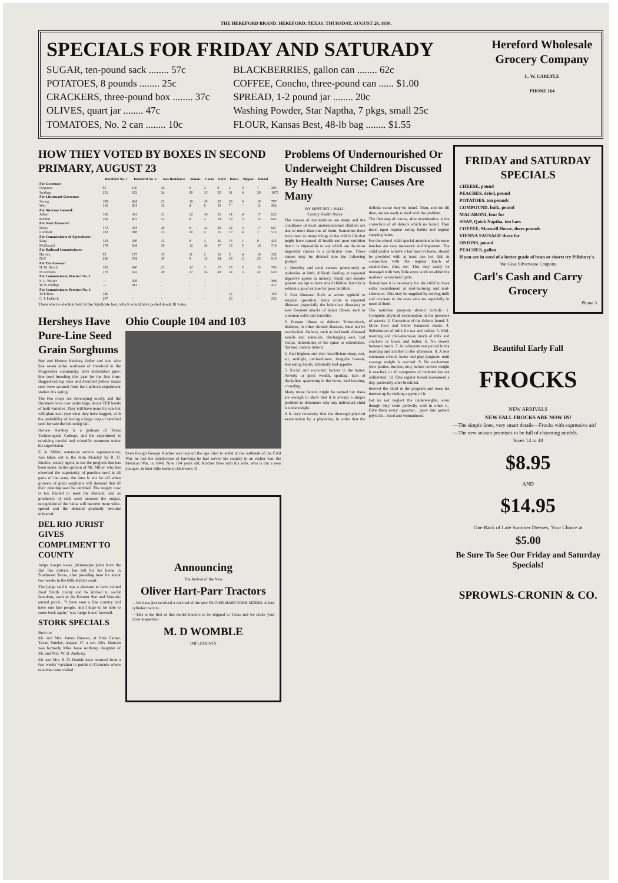THE HEREFORD BRAND, HEREFORD, TEXAS, THURSDAY, AUGUST 28, 1930.
SPECIALS FOR FRIDAY AND SATURADY
SUGAR, ten-pound sack ........ 57c
POTATOES, 8 pounds ........ 25c
CRACKERS, three-pound box ........ 37c
OLIVES, quart jar ........ 47c
TOMATOES, No. 2 can ........ 10c
BLACKBERRIES, gallon can ........ 62c
COFFEE, Concho, three-pound can ...... $1.00
SPREAD, 1-2 pound jar ........ 20c
Washing Powder, Star Naptha, 7 pkgs, small 25c
FLOUR, Kansas Best, 48-lb bag ........ $1.55
Hereford Wholesale Grocery Company
L. W. CARLYLE
PHONE 164
HOW THEY VOTED BY BOXES IN SECOND PRIMARY, AUGUST 23
| | Hereford No. 1 | Hereford No. 2 | Roe Residence | Simms | Union | Ford | Dawn | Bippus | Daniel | |
| --- | --- | --- | --- | --- | --- | --- | --- | --- | --- | --- |
| For Governor: | | | | | | | | | | |
| Ferguson | 95 | 150 | 18 | 9 | 2 | 9 | 2 | 3 | 7 | 295 |
| Sterling | 251 | 652 | 24 | 20 | 15 | 50 | 31 | 4 | 28 | 1075 |
| For Lieutenant-Governor: | | | | | | | | | | |
| Strong | 199 | 464 | 23 | 16 | 10 | 32 | 28 | 6 | 19 | 797 |
| Witt | 116 | 261 | 12 | 4 | 6 | 16 | 7 | - | 12 | 434 |
| For Attorney General: | | | | | | | | | | |
| Allred | 166 | 341 | 21 | 12 | 16 | 31 | 14 | 4 | 17 | 622 |
| Bobbitt | 160 | 407 | 13 | 8 | 2 | 19 | 19 | 2 | 15 | 645 |
| For State Treasurer: | | | | | | | | | | |
| Davis | 173 | 383 | 20 | 9 | 12 | 28 | 22 | 3 | 17 | 667 |
| Lockhart | 132 | 318 | 13 | 10 | 4 | 15 | 10 | 4 | 7 | 513 |
| For Commissioner of Agriculture: | | | | | | | | | | |
| King | 123 | 230 | 12 | 8 | 1 | 26 | 13 | 1 | 8 | 422 |
| McDonald | 178 | 434 | 19 | 12 | 14 | 17 | 19 | 5 | 16 | 714 |
| For Railroad Commissioner: | | | | | | | | | | |
| Hatcher | 92 | 177 | 15 | 11 | 2 | 16 | 5 | 4 | 10 | 332 |
| Neff | 226 | 554 | 19 | 9 | 15 | 34 | 28 | 2 | 23 | 910 |
| For Tax Assessor: | | | | | | | | | | |
| H. M. Beach | 182 | 490 | 21 | 12 | 3 | 17 | 23 | 2 | 15 | 765 |
| Ira Ricketts | 170 | 322 | 20 | 17 | 16 | 43 | 14 | 5 | 22 | 629 |
| For Commissioner, Precinct No. 2. | | | | | | | | | | |
| S. L. Waiser | --- | 398 | - | - | - | - | - | - | - | 398 |
| W. B. Phillips | --- | 411 | - | - | - | - | - | - | - | 411 |
| For Commissioner, Precinct No. 1: | | | | | | | | | | |
| Jack Rose | 146 | - | - | - | - | - | 12 | - | - | 158 |
| C. J. Paddock | 207 | - | - | - | - | - | 26 | - | - | 233 |
There was no election held at the Syndicate box, which would have polled about 38 votes.
Hersheys Have Pure-Line Seed Grain Sorghums
Ray and Horace Hershey, father and son, who live seven miles northeast of Hereford in the Progressive community, have undertaken pure-line seed breeding this year for the first time. Bagged red top cane and dwarfted yellow maize seed were secured from the Lubbock experiment station this spring.
The two crops are developing nicely, and the Hersheys have now under bags, about 1350 heads of both varieties. They will have none for sale but will plant next year what they have bagged, with the probability of having a large crop of certified seed for sale the following fall.
Horace Hershey is a gaduate of Texas Technological College, and the experiment is receiving careful and scientific treatment under his supervision.
E. A. Miller, extension service representative, was taken out to the farm Monday by R. O. Dunkle, county agent, to see the progress that has been made. In the opinion of Mr. Miller, who has observed the superiority of pureline seed in all parts of the state, the time is not far off when growers of grain sorghums will demand that all their planting seed be certified. The supply now is too limited to meet the demand, and as producers of such seed increase the output, recognition of the value will become more wide-spread and the demand gradually become universal.
DEL RIO JURIST GIVES COMPLIMENT TO COUNTY
Judge Joseph Jones, picturesque jurist from the Del Rio district, has left for his home in Southwest Texas, after presiding here for about two weeks in the 69th district court.
The judge said it was a pleasure to have visited Deaf Smith county and be invited to social functions, such as the Eastern Star and Masonic annual picnic. "I have seen a fine country and have met fine people, and I hope to be able to come back again," was Judge Jones' farewell.
STORK SPECIALS
Born to:
Mr. and Mrs. James Duncan, of Hale Center, Texas, Sunday, August 17, a son. Mrs. Duncan was formerly Miss Jesse Anthony, daughter of Mr. and Mrs. W. B. Anthony.
Mr. and Mrs. R. O. Dunkle have returned from a two weeks' vacation to points in Colorado where relatives were visited.
Ohio Couple 104 and 103
Even though George Kircher was beyond the age limit to enlist at the outbreak of the Civil War, he had the satisfaction of knowing he had served his country in an earlier war, the Mexican War, in 1846. Now 104 years old, Kircher lives with his wife, who is but a year younger, in their little home in Delaware, O.
Announcing
The Arrival of the New
Oliver Hart-Parr Tractors
—We have just received a car load of the new OLIVER-HART-PARR MODEL A four cylinder tractors.
—This is the first of this model tractors to be shipped to Texas and we invite your close inspection.
M. D WOMBLE
IMPLEMENTS
Problems Of Undernourished Or Underweight Children Discussed By Health Nurse; Causes Are Many
BY MISS NELL HALL
County Health Nurse
The causes of malnutrition are many and the conditions of most undernourished children are due to more than one of them. Sometime there have been so many things in the child's life that might have caused ill health and poor nutrition that it is impossible to say which are the most important causes in a particular case. These causes may be divided into the following groups:
1. Heredity and natal causes: prematurity or undersize at birth, difficult feeding or repeated digestive upsets in infancy. Small and slender parents are apt to have small children but this is seldom a good excuse for poor nutrition.
2. Past illnesses: Such as severe typhoid or surgical operation, many acute or repeated illnesses (especially the infectious diseases) or ever frequent attacks of minor illness, such as common colds and tonsilitis.
3. Present illness or defects: Tuberculosis, diabetes, or other chronic diseases, must not be overlooked. Defects, such as bad teeth, diseased tonsils and adenoids, discharging ears, bad vision, deformities of the spine or extremities, flat feet, mental defects.
4. Bad hygiene and diet: Insufficient sleep, rest, air, sunlight, uncleanliness, irregular bowels, bad eating habits, habitually bad appetite.
5. Social and economic factors in the home: Poverty or great wealth, spoiling, lack of discipline, quarreling in the home, bad housing, crowding.
Many more factors might be named but these are enough to show that it is always a simple problem to determine why any individual child is underweight.
It is very necessary that the thorough physical examination by a physician, in order that the definite cause may be found. Then, and not till then, are we ready to deal with the problem.
The first step of course, after examination, is the correction of all defects which are found. Then insist upon regular eating habits and regular sleeping hours.
For the school child special attention to the noon lunches are very necessary and important. The child unable to have a hot meal at home, should be provided with at least one hot dish in connection with the regular lunch of sandwiches, fruit, etc. This may easily be managed with very little extra work on either the mothers' or teachers' parts.
Sometimes it is necessary for the child to have extra nourishment at mid-morning and mid-afternoon. This may be supplied by serving milk and crackers to the ones who are especially in need of them.
The nutrition program should include: 1. Complete physical examination in the presence of parents. 2. Correction of the defects found. 3. More food and better balanced meals. 4. Substitution of milk for tea and coffee. 5. Mid-morning and mid-afternoon lunch of milk and crackers or bread and butter. 6. No sweets between meals. 7. An adequate rest period in the morning and another in the afternoon. 8. A less strenuous school, home and play program, until average weight is reached. 9. No excitement (few parties, movies, etc.) before correct weight is reached, or all symptoms of malnutrition are obliterated. 10. One regular bowel movement a day, preferably after breakfast.
Interest the child in the program and keep his interest up by making a game of it.
Let us not neglect the underweights, even though they seem perfectly well in other r... Give them every opportun... grow into perfect physical... hood and womanhood.
FRIDAY and SATURDAY SPECIALS
CHEESE, pound
PEACHES, dried, pound
POTATOES, ten pounds
COMPOUND, bulk, pound
MACARONI, four for
SOAP, Quick Naptha, ten bars
COFFEE, Maxwell House, three pounds
VIENNA SAUSAGE three for
ONIONS, pound
PEACHES, gallon
If you are in need of a better grade of bran or shorts try Pillsbury's.
We Give Silverware Coupons
Carl's Cash and Carry Grocery
Phone 3
Beautiful Early Fall
FROCKS
NEW ARRIVALS
NEW FALL FROCKS ARE NOW IN!
—The simple lines, very smart details—Frocks with expressive air!
—The new season promises to be full of charming models.
Sizes 14 to 48
$8.95
AND
$14.95
One Rack of Late Summer Dresses, Your Choice at
$5.00
Be Sure To See Our Friday and Saturday Specials!
SPROWLS-CRONIN & CO.